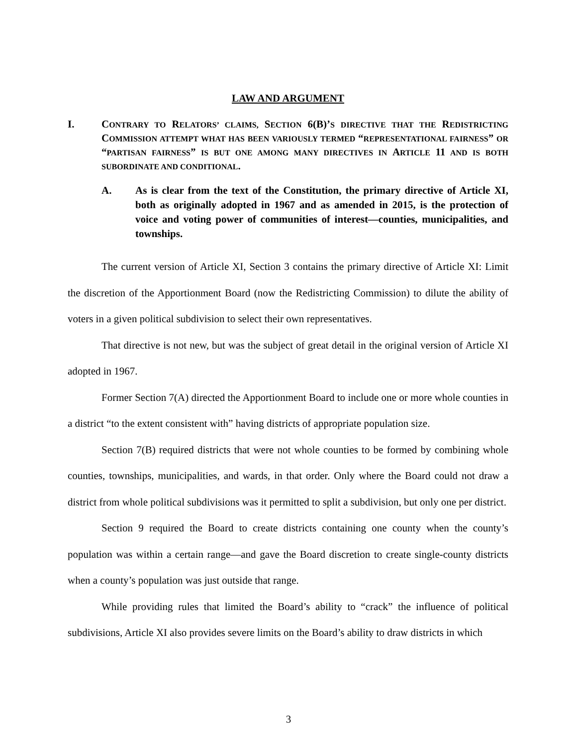LAW AND ARGUMENT
I. CONTRARY TO RELATORS’ CLAIMS, SECTION 6(B)’S DIRECTIVE THAT THE REDISTRICTING COMMISSION ATTEMPT WHAT HAS BEEN VARIOUSLY TERMED “REPRESENTATIONAL FAIRNESS” OR “PARTISAN FAIRNESS” IS BUT ONE AMONG MANY DIRECTIVES IN ARTICLE 11 AND IS BOTH SUBORDINATE AND CONDITIONAL.
A. As is clear from the text of the Constitution, the primary directive of Article XI, both as originally adopted in 1967 and as amended in 2015, is the protection of voice and voting power of communities of interest—counties, municipalities, and townships.
The current version of Article XI, Section 3 contains the primary directive of Article XI: Limit the discretion of the Apportionment Board (now the Redistricting Commission) to dilute the ability of voters in a given political subdivision to select their own representatives.
That directive is not new, but was the subject of great detail in the original version of Article XI adopted in 1967.
Former Section 7(A) directed the Apportionment Board to include one or more whole counties in a district “to the extent consistent with” having districts of appropriate population size.
Section 7(B) required districts that were not whole counties to be formed by combining whole counties, townships, municipalities, and wards, in that order. Only where the Board could not draw a district from whole political subdivisions was it permitted to split a subdivision, but only one per district.
Section 9 required the Board to create districts containing one county when the county’s population was within a certain range—and gave the Board discretion to create single-county districts when a county’s population was just outside that range.
While providing rules that limited the Board’s ability to “crack” the influence of political subdivisions, Article XI also provides severe limits on the Board’s ability to draw districts in which
3